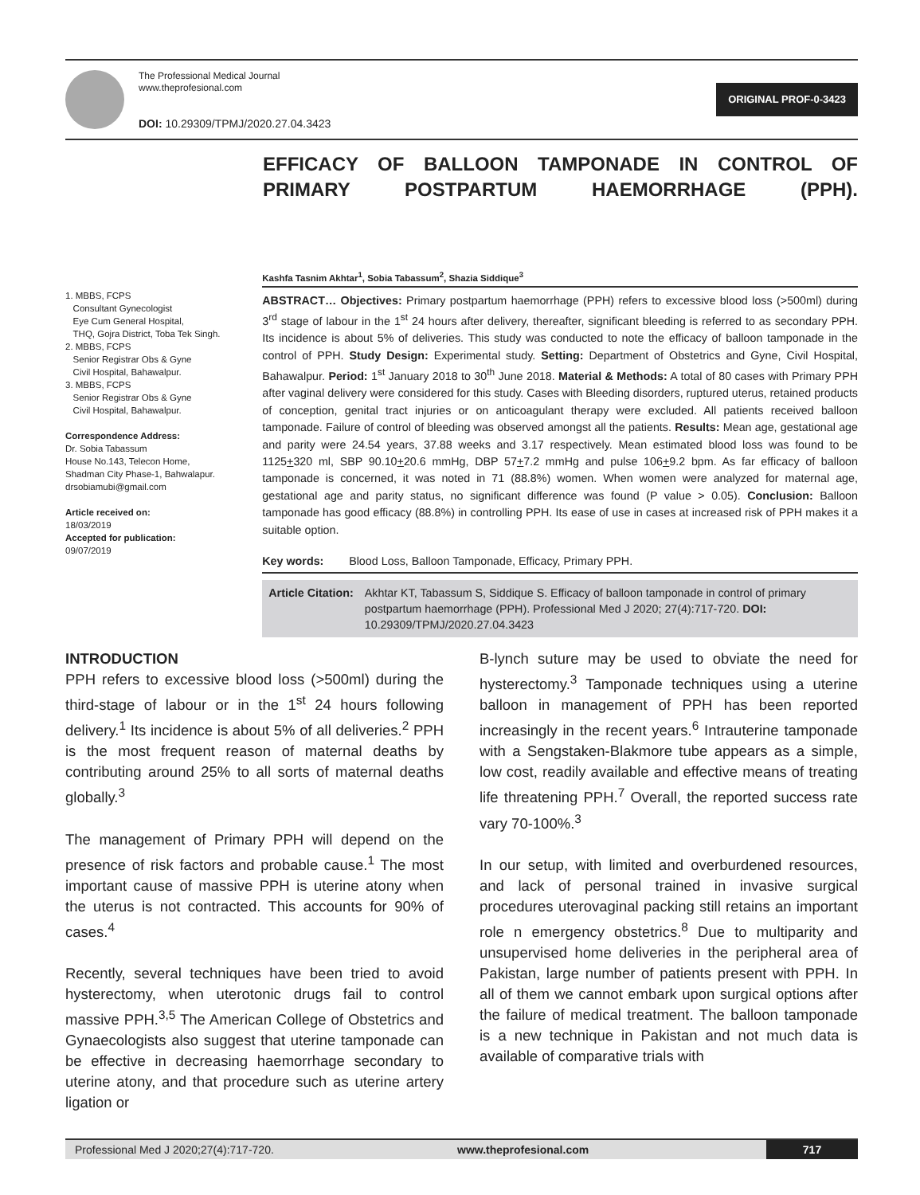The Professional Medical Journal
www.theprofesional.com
DOI: 10.29309/TPMJ/2020.27.04.3423
ORIGINAL PROF-0-3423
EFFICACY OF BALLOON TAMPONADE IN CONTROL OF PRIMARY POSTPARTUM HAEMORRHAGE (PPH).
1. MBBS, FCPS
Consultant Gynecologist
Eye Cum General Hospital,
THQ, Gojra District, Toba Tek Singh.
2. MBBS, FCPS
Senior Registrar Obs & Gyne
Civil Hospital, Bahawalpur.
3. MBBS, FCPS
Senior Registrar Obs & Gyne
Civil Hospital, Bahawalpur.
Correspondence Address:
Dr. Sobia Tabassum
House No.143, Telecon Home,
Shadman City Phase-1, Bahwalapur.
drsobiamubi@gmail.com
Article received on:
18/03/2019
Accepted for publication:
09/07/2019
Kashfa Tasnim Akhtar<sup>1</sup>, Sobia Tabassum<sup>2</sup>, Shazia Siddique<sup>3</sup>
ABSTRACT… Objectives: Primary postpartum haemorrhage (PPH) refers to excessive blood loss (>500ml) during 3<sup>rd</sup> stage of labour in the 1<sup>st</sup> 24 hours after delivery, thereafter, significant bleeding is referred to as secondary PPH. Its incidence is about 5% of deliveries. This study was conducted to note the efficacy of balloon tamponade in the control of PPH. Study Design: Experimental study. Setting: Department of Obstetrics and Gyne, Civil Hospital, Bahawalpur. Period: 1<sup>st</sup> January 2018 to 30<sup>th</sup> June 2018. Material & Methods: A total of 80 cases with Primary PPH after vaginal delivery were considered for this study. Cases with Bleeding disorders, ruptured uterus, retained products of conception, genital tract injuries or on anticoagulant therapy were excluded. All patients received balloon tamponade. Failure of control of bleeding was observed amongst all the patients. Results: Mean age, gestational age and parity were 24.54 years, 37.88 weeks and 3.17 respectively. Mean estimated blood loss was found to be 1125+320 ml, SBP 90.10+20.6 mmHg, DBP 57+7.2 mmHg and pulse 106+9.2 bpm. As far efficacy of balloon tamponade is concerned, it was noted in 71 (88.8%) women. When women were analyzed for maternal age, gestational age and parity status, no significant difference was found (P value > 0.05). Conclusion: Balloon tamponade has good efficacy (88.8%) in controlling PPH. Its ease of use in cases at increased risk of PPH makes it a suitable option.
Key words: Blood Loss, Balloon Tamponade, Efficacy, Primary PPH.
Article Citation: Akhtar KT, Tabassum S, Siddique S. Efficacy of balloon tamponade in control of primary postpartum haemorrhage (PPH). Professional Med J 2020; 27(4):717-720. DOI: 10.29309/TPMJ/2020.27.04.3423
INTRODUCTION
PPH refers to excessive blood loss (>500ml) during the third-stage of labour or in the 1<sup>st</sup> 24 hours following delivery.<sup>1</sup> Its incidence is about 5% of all deliveries.<sup>2</sup> PPH is the most frequent reason of maternal deaths by contributing around 25% to all sorts of maternal deaths globally.<sup>3</sup>
The management of Primary PPH will depend on the presence of risk factors and probable cause.<sup>1</sup> The most important cause of massive PPH is uterine atony when the uterus is not contracted. This accounts for 90% of cases.<sup>4</sup>
Recently, several techniques have been tried to avoid hysterectomy, when uterotonic drugs fail to control massive PPH.<sup>3,5</sup> The American College of Obstetrics and Gynaecologists also suggest that uterine tamponade can be effective in decreasing haemorrhage secondary to uterine atony, and that procedure such as uterine artery ligation or
B-lynch suture may be used to obviate the need for hysterectomy.<sup>3</sup> Tamponade techniques using a uterine balloon in management of PPH has been reported increasingly in the recent years.<sup>6</sup> Intrauterine tamponade with a Sengstaken-Blakmore tube appears as a simple, low cost, readily available and effective means of treating life threatening PPH.<sup>7</sup> Overall, the reported success rate vary 70-100%.<sup>3</sup>
In our setup, with limited and overburdened resources, and lack of personal trained in invasive surgical procedures uterovaginal packing still retains an important role n emergency obstetrics.<sup>8</sup> Due to multiparity and unsupervised home deliveries in the peripheral area of Pakistan, large number of patients present with PPH. In all of them we cannot embark upon surgical options after the failure of medical treatment. The balloon tamponade is a new technique in Pakistan and not much data is available of comparative trials with
Professional Med J 2020;27(4):717-720. www.theprofesional.com 717